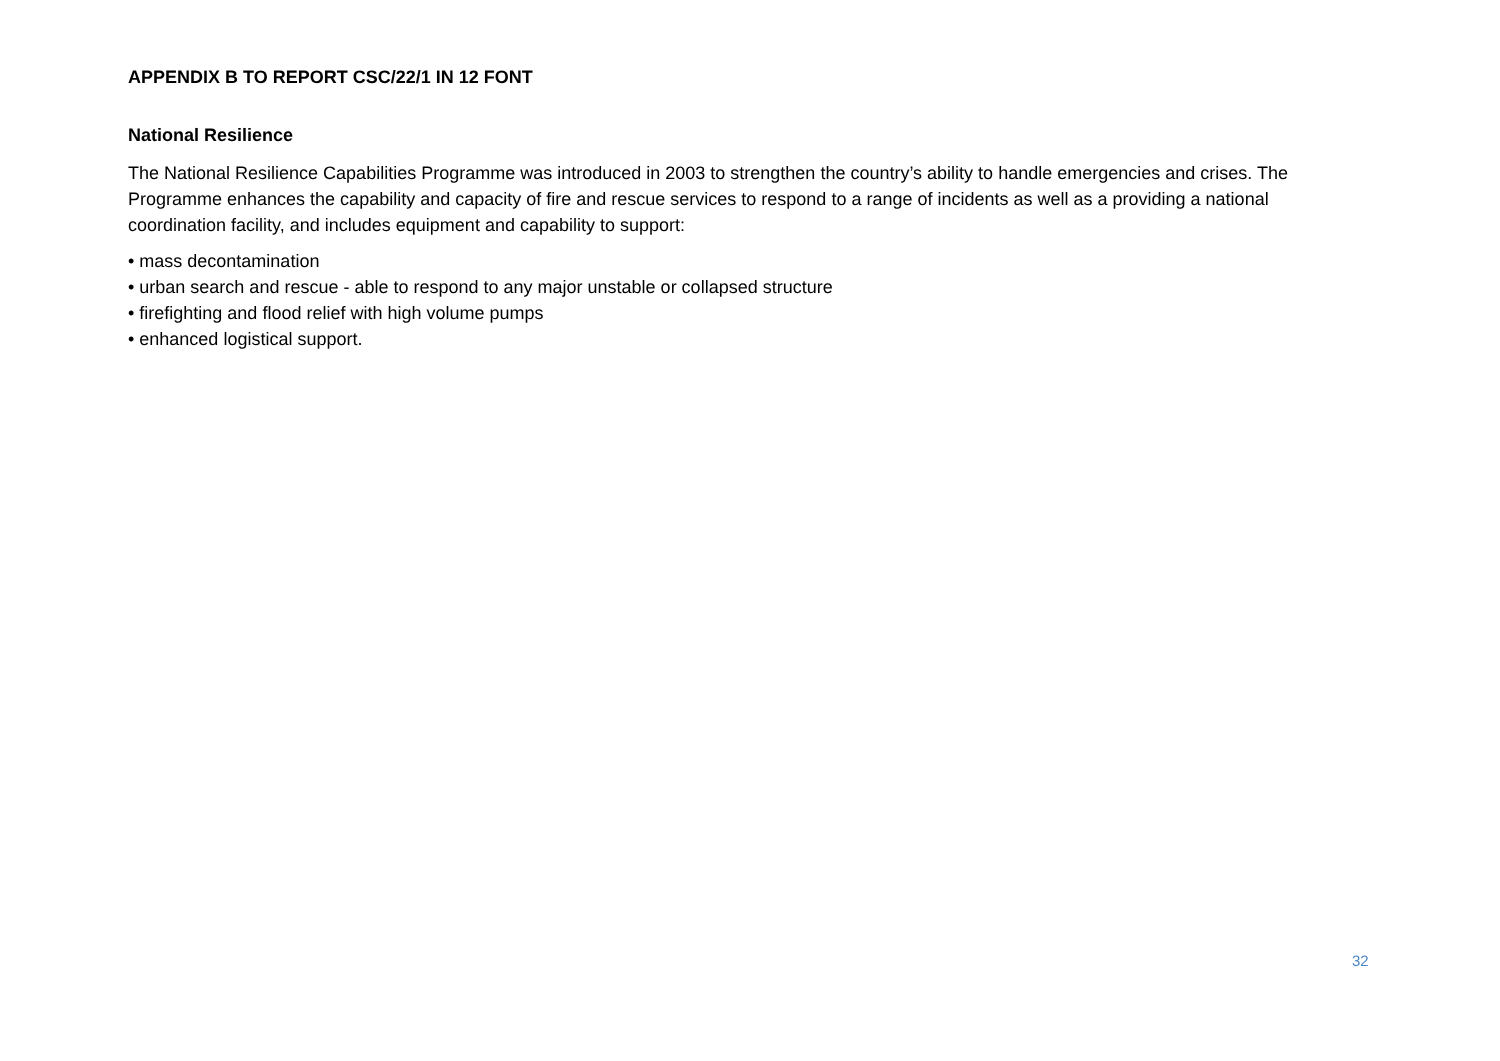APPENDIX B TO REPORT CSC/22/1 IN 12 FONT
National Resilience
The National Resilience Capabilities Programme was introduced in 2003 to strengthen the country’s ability to handle emergencies and crises. The Programme enhances the capability and capacity of fire and rescue services to respond to a range of incidents as well as a providing a national coordination facility, and includes equipment and capability to support:
• mass decontamination
• urban search and rescue - able to respond to any major unstable or collapsed structure
• firefighting and flood relief with high volume pumps
• enhanced logistical support.
32